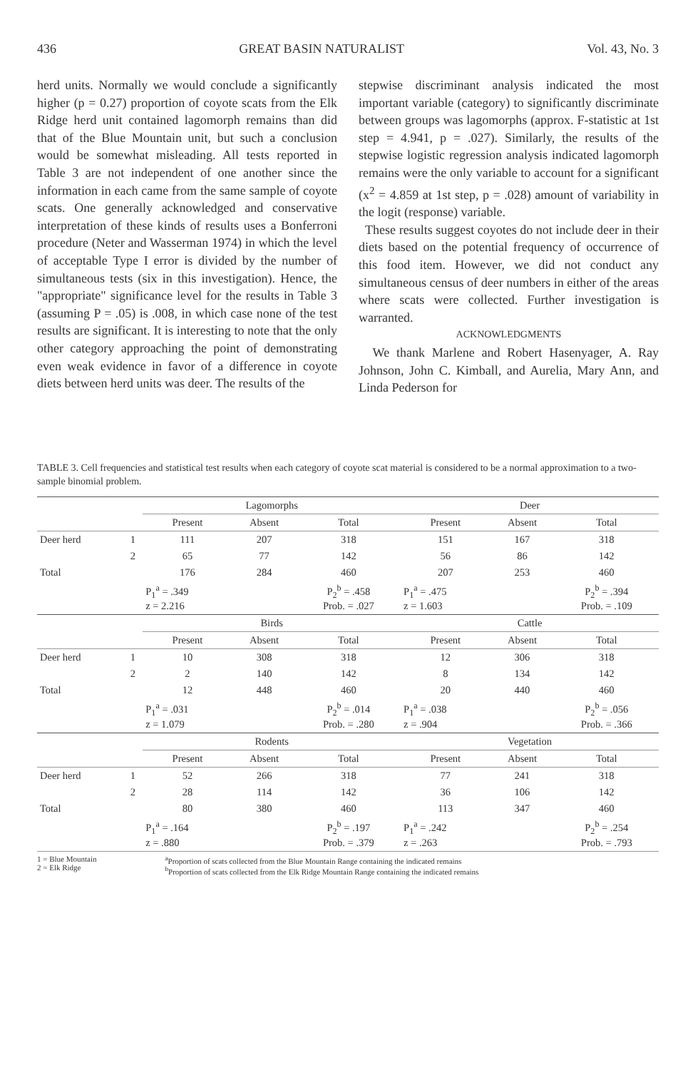436 GREAT BASIN NATURALIST Vol. 43, No. 3
herd units. Normally we would conclude a significantly higher (p = 0.27) proportion of coyote scats from the Elk Ridge herd unit contained lagomorph remains than did that of the Blue Mountain unit, but such a conclusion would be somewhat misleading. All tests reported in Table 3 are not independent of one another since the information in each came from the same sample of coyote scats. One generally acknowledged and conservative interpretation of these kinds of results uses a Bonferroni procedure (Neter and Wasserman 1974) in which the level of acceptable Type I error is divided by the number of simultaneous tests (six in this investigation). Hence, the "appropriate" significance level for the results in Table 3 (assuming P = .05) is .008, in which case none of the test results are significant. It is interesting to note that the only other category approaching the point of demonstrating even weak evidence in favor of a difference in coyote diets between herd units was deer. The results of the
stepwise discriminant analysis indicated the most important variable (category) to significantly discriminate between groups was lagomorphs (approx. F-statistic at 1st step = 4.941, p = .027). Similarly, the results of the stepwise logistic regression analysis indicated lagomorph remains were the only variable to account for a significant (x<sup>2</sup> = 4.859 at 1st step, p = .028) amount of variability in the logit (response) variable.
These results suggest coyotes do not include deer in their diets based on the potential frequency of occurrence of this food item. However, we did not conduct any simultaneous census of deer numbers in either of the areas where scats were collected. Further investigation is warranted.
ACKNOWLEDGMENTS
We thank Marlene and Robert Hasenyager, A. Ray Johnson, John C. Kimball, and Aurelia, Mary Ann, and Linda Pederson for
TABLE 3. Cell frequencies and statistical test results when each category of coyote scat material is considered to be a normal approximation to a two-sample binomial problem.
| | | Lagomorphs | | | Deer | | |
| | | Present | Absent | Total | Present | Absent | Total |
| Deer herd | 1 | 111 | 207 | 318 | 151 | 167 | 318 |
| | 2 | 65 | 77 | 142 | 56 | 86 | 142 |
| Total | | 176 | 284 | 460 | 207 | 253 | 460 |
| | | P<sub>1</sub><sup>a</sup> = .349 z = 2.216 | | P<sub>2</sub><sup>b</sup> = .458 Prob. = .027 | P<sub>1</sub><sup>a</sup> = .475 z = 1.603 | | P<sub>2</sub><sup>b</sup> = .394 Prob. = .109 |
| | | Birds | | | Cattle | | |
| | | Present | Absent | Total | Present | Absent | Total |
| Deer herd | 1 | 10 | 308 | 318 | 12 | 306 | 318 |
| | 2 | 2 | 140 | 142 | 8 | 134 | 142 |
| Total | | 12 | 448 | 460 | 20 | 440 | 460 |
| | | P<sub>1</sub><sup>a</sup> = .031 z = 1.079 | | P<sub>2</sub><sup>b</sup> = .014 Prob. = .280 | P<sub>1</sub><sup>a</sup> = .038 z = .904 | | P<sub>2</sub><sup>b</sup> = .056 Prob. = .366 |
| | | Rodents | | | Vegetation | | |
| | | Present | Absent | Total | Present | Absent | Total |
| Deer herd | 1 | 52 | 266 | 318 | 77 | 241 | 318 |
| | 2 | 28 | 114 | 142 | 36 | 106 | 142 |
| Total | | 80 | 380 | 460 | 113 | 347 | 460 |
| | | P<sub>1</sub><sup>a</sup> = .164 z = .880 | | P<sub>2</sub><sup>b</sup> = .197 Prob. = .379 | P<sub>1</sub><sup>a</sup> = .242 z = .263 | | P<sub>2</sub><sup>b</sup> = .254 Prob. = .793 |
1 = Blue Mountain
2 = Elk Ridge
<sup>a</sup> Proportion of scats collected from the Blue Mountain Range containing the indicated remains
<sup>b</sup> Proportion of scats collected from the Elk Ridge Mountain Range containing the indicated remains